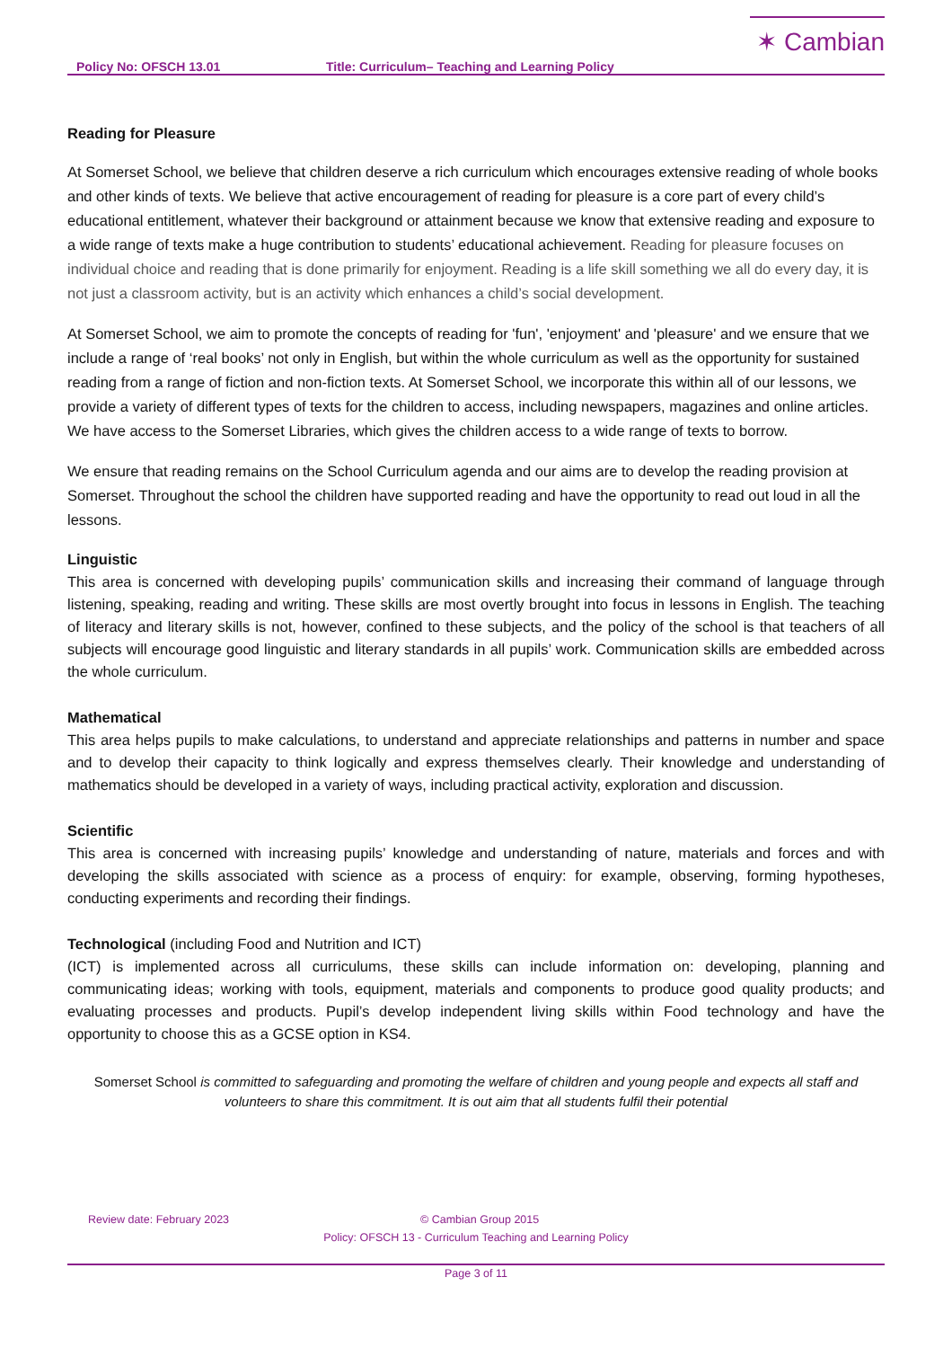Policy No: OFSCH 13.01 Title: Curriculum– Teaching and Learning Policy
✶ Cambian
Reading for Pleasure
At Somerset School, we believe that children deserve a rich curriculum which encourages extensive reading of whole books and other kinds of texts. We believe that active encouragement of reading for pleasure is a core part of every child’s educational entitlement, whatever their background or attainment because we know that extensive reading and exposure to a wide range of texts make a huge contribution to students’ educational achievement. Reading for pleasure focuses on individual choice and reading that is done primarily for enjoyment. Reading is a life skill something we all do every day, it is not just a classroom activity, but is an activity which enhances a child’s social development.
At Somerset School, we aim to promote the concepts of reading for 'fun', 'enjoyment' and 'pleasure' and we ensure that we include a range of ‘real books’ not only in English, but within the whole curriculum as well as the opportunity for sustained reading from a range of fiction and non-fiction texts. At Somerset School, we incorporate this within all of our lessons, we provide a variety of different types of texts for the children to access, including newspapers, magazines and online articles. We have access to the Somerset Libraries, which gives the children access to a wide range of texts to borrow.
We ensure that reading remains on the School Curriculum agenda and our aims are to develop the reading provision at Somerset. Throughout the school the children have supported reading and have the opportunity to read out loud in all the lessons.
Linguistic
This area is concerned with developing pupils’ communication skills and increasing their command of language through listening, speaking, reading and writing. These skills are most overtly brought into focus in lessons in English. The teaching of literacy and literary skills is not, however, confined to these subjects, and the policy of the school is that teachers of all subjects will encourage good linguistic and literary standards in all pupils’ work. Communication skills are embedded across the whole curriculum.
Mathematical
This area helps pupils to make calculations, to understand and appreciate relationships and patterns in number and space and to develop their capacity to think logically and express themselves clearly. Their knowledge and understanding of mathematics should be developed in a variety of ways, including practical activity, exploration and discussion.
Scientific
This area is concerned with increasing pupils’ knowledge and understanding of nature, materials and forces and with developing the skills associated with science as a process of enquiry: for example, observing, forming hypotheses, conducting experiments and recording their findings.
Technological (including Food and Nutrition and ICT)
(ICT) is implemented across all curriculums, these skills can include information on: developing, planning and communicating ideas; working with tools, equipment, materials and components to produce good quality products; and evaluating processes and products. Pupil’s develop independent living skills within Food technology and have the opportunity to choose this as a GCSE option in KS4.
Somerset School is committed to safeguarding and promoting the welfare of children and young people and expects all staff and volunteers to share this commitment. It is out aim that all students fulfil their potential
Review date: February 2023 © Cambian Group 2015
Policy: OFSCH 13 - Curriculum Teaching and Learning Policy
Page 3 of 11